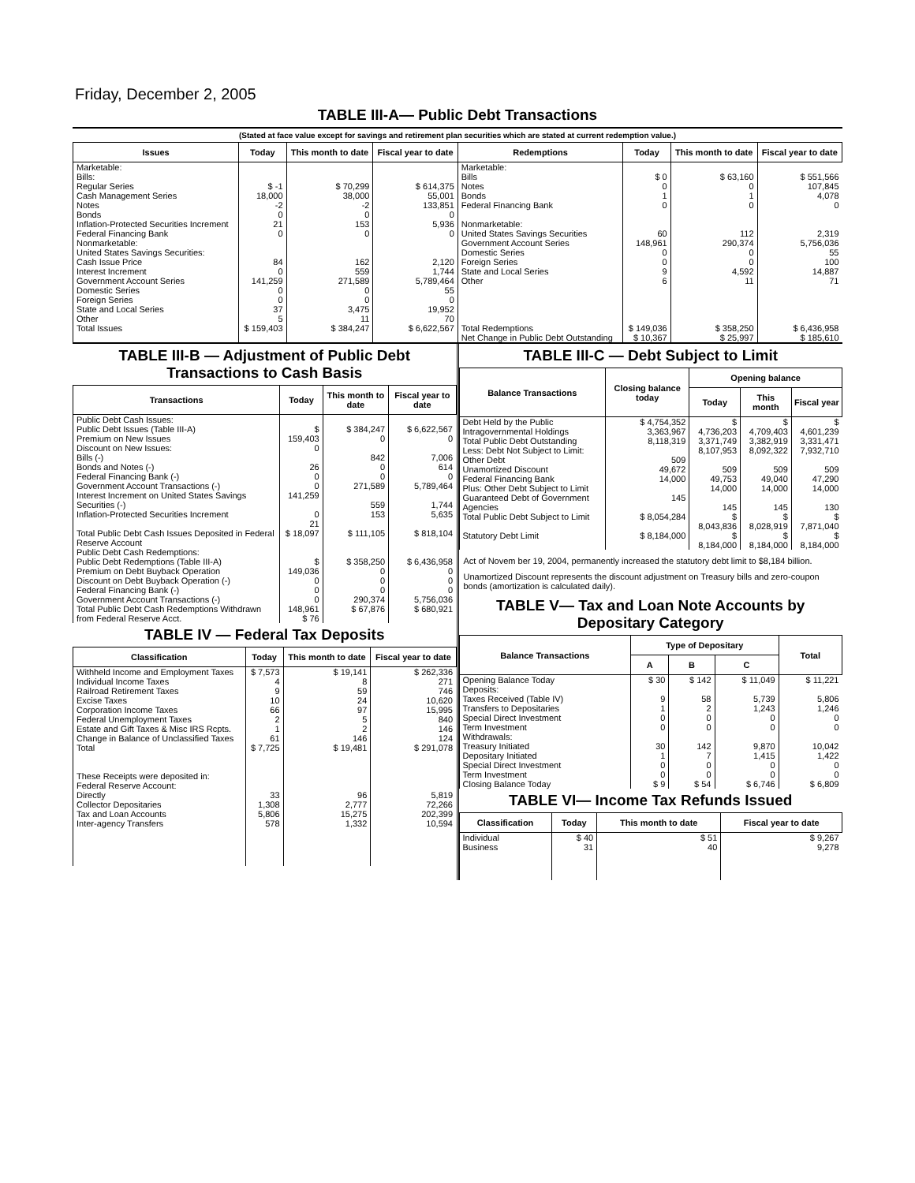Friday, December 2, 2005
TABLE III-A— Public Debt Transactions
(Stated at face value except for savings and retirement plan securities which are stated at current redemption value.)
| Issues | Today | This month to date | Fiscal year to date | Redemptions | Today | This month to date | Fiscal year to date |
| --- | --- | --- | --- | --- | --- | --- | --- |
| Marketable: Bills: Regular Series Cash Management Series Notes Bonds Inflation-Protected Securities Increment Federal Financing Bank Nonmarketable: United States Savings Securities: Cash Issue Price Interest Increment Government Account Series Domestic Series Foreign Series State and Local Series Other | $ -1 18,000 -2 0 21 0 84 0 141,259 0 0 37 5 | $ 70,299 38,000 -2 0 153 0 162 559 271,589 0 0 3,475 11 | $ 614,375 55,001 133,851 0 5,936 0 2,120 1,744 5,789,464 55 0 19,952 70 | Marketable: Bills Notes Bonds Federal Financing Bank Nonmarketable: United States Savings Securities Government Account Series Domestic Series Foreign Series State and Local Series Other | $ 0 0 1 0 60 148,961 0 0 9 6 | $ 63,160 0 1 0 112 290,374 0 0 4,592 11 | $ 551,566 107,845 4,078 0 2,319 5,756,036 55 100 14,887 71 |
| Total Issues | $ 159,403 | $ 384,247 | $ 6,622,567 | Total Redemptions | $ 149,036 | $ 358,250 | $ 6,436,958 |
| | | | | Net Change in Public Debt Outstanding | $ 10,367 | $ 25,997 | $ 185,610 |
TABLE III-B — Adjustment of Public Debt Transactions to Cash Basis
| Transactions | Today | This month to date | Fiscal year to date |
| --- | --- | --- | --- |
| Public Debt Cash Issues: Public Debt Issues (Table III-A) Premium on New Issues Discount on New Issues: Bills (-) Bonds and Notes (-) Federal Financing Bank (-) Government Account Transactions (-) Interest Increment on United States Savings Securities (-) Inflation-Protected Securities Increment | $ 159,403 0 26 0 0 141,259 0 21 | $ 384,247 0 842 0 0 271,589 559 153 | $ 6,622,567 0 7,006 614 0 5,789,464 1,744 5,635 |
| Total Public Debt Cash Issues Deposited in Federal Reserve Account | $ 18,097 | $ 111,105 | $ 818,104 |
| Public Debt Cash Redemptions: Public Debt Redemptions (Table III-A) Premium on Debt Buyback Operation Discount on Debt Buyback Operation (-) Federal Financing Bank (-) Government Account Transactions (-) Total Public Debt Cash Redemptions Withdrawn from Federal Reserve Acct. | $ 149,036 0 0 0 148,961 $ 76 | $ 358,250 0 0 0 290,374 $ 67,876 | $ 6,436,958 0 0 0 5,756,036 $ 680,921 |
TABLE IV — Federal Tax Deposits
| Classification | Today | This month to date | Fiscal year to date |
| --- | --- | --- | --- |
| Withheld Income and Employment Taxes Individual Income Taxes Railroad Retirement Taxes Excise Taxes Corporation Income Taxes Federal Unemployment Taxes Estate and Gift Taxes & Misc IRS Rcpts. Change in Balance of Unclassified Taxes | $ 7,573 4 9 10 66 2 1 61 | $ 19,141 8 59 24 97 5 2 146 | $ 262,336 271 746 10,620 15,995 840 146 124 |
| Total | $ 7,725 | $ 19,481 | $ 291,078 |
| These Receipts were deposited in: Federal Reserve Account: Directly Collector Depositaries Tax and Loan Accounts Inter-agency Transfers | 33 1,308 5,806 578 | 96 2,777 15,275 1,332 | 5,819 72,266 202,399 10,594 |
TABLE III-C — Debt Subject to Limit
| Balance Transactions | Closing balance today | Opening balance | | |
| --- | --- | --- | --- | --- |
| | | Today | This month | Fiscal year |
| Debt Held by the Public Intragovernmental Holdings Total Public Debt Outstanding Less: Debt Not Subject to Limit: Other Debt Unamortized Discount Federal Financing Bank Plus: Other Debt Subject to Limit Guaranteed Debt of Government Agencies | $ 4,754,352 3,363,967 8,118,319 509 49,672 14,000 145 | $ 4,736,203 3,371,749 8,107,953 509 49,753 14,000 145 | $ 4,709,403 3,382,919 8,092,322 509 49,040 14,000 145 | $ 4,601,239 3,331,471 7,932,710 509 47,290 14,000 130 |
| Total Public Debt Subject to Limit | $ 8,054,284 | $ 8,043,836 | $ 8,028,919 | $ 7,871,040 |
| Statutory Debt Limit | $ 8,184,000 | $ 8,184,000 | $ 8,184,000 | $ 8,184,000 |
Act of Novem ber 19, 2004, permanently increased the statutory debt limit to $8,184 billion.
Unamortized Discount represents the discount adjustment on Treasury bills and zero-coupon bonds (amortization is calculated daily).
TABLE V— Tax and Loan Note Accounts by Depositary Category
| Balance Transactions | Type of Depositary | | | Total |
| --- | --- | --- | --- | --- |
| | A | B | C | |
| Opening Balance Today Deposits: Taxes Received (Table IV) Transfers to Depositaries Special Direct Investment Term Investment Withdrawals: Treasury Initiated Depositary Initiated Special Direct Investment Term Investment | $ 30 9 1 0 0 30 1 0 0 | $ 142 58 2 0 0 142 7 0 0 | $ 11,049 5,739 1,243 0 0 9,870 1,415 0 0 | $ 11,221 5,806 1,246 0 0 10,042 1,422 0 0 |
| Closing Balance Today | $ 9 | $ 54 | $ 6,746 | $ 6,809 |
TABLE VI— Income Tax Refunds Issued
| Classification | Today | This month to date | Fiscal year to date |
| --- | --- | --- | --- |
| Individual Business | $ 40 31 | $ 51 40 | $ 9,267 9,278 |